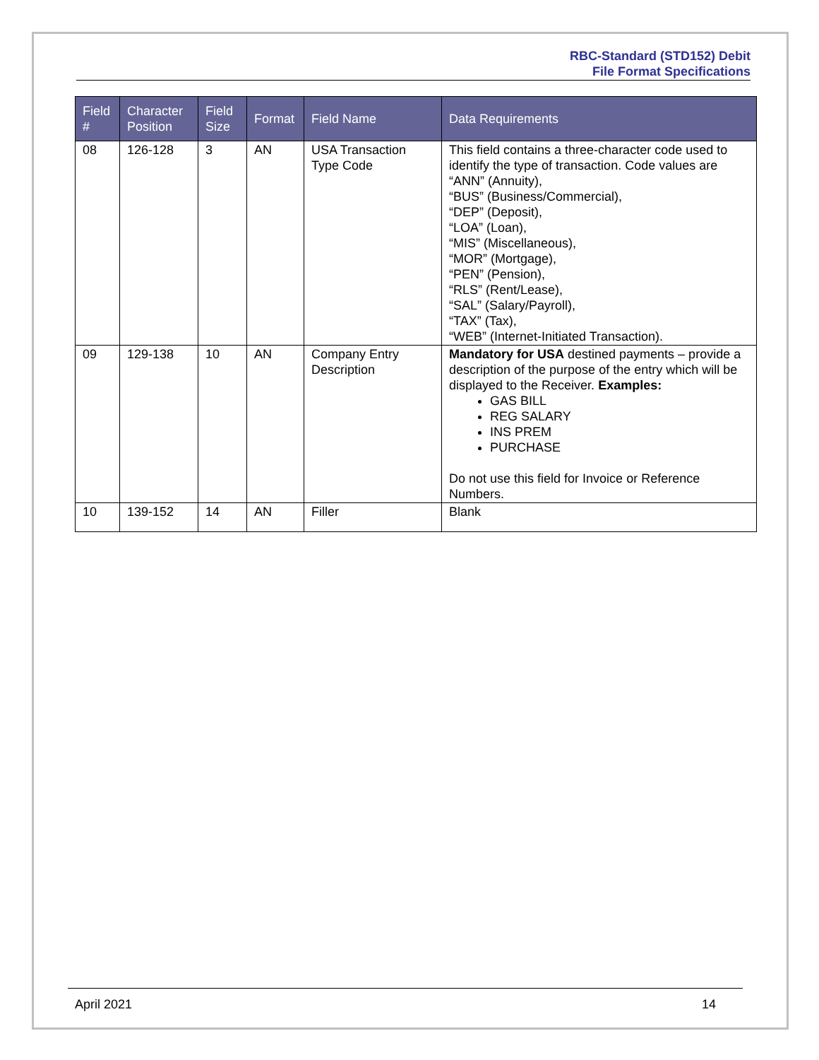RBC-Standard (STD152) Debit
File Format Specifications
| Field # | Character Position | Field Size | Format | Field Name | Data Requirements |
| --- | --- | --- | --- | --- | --- |
| 08 | 126-128 | 3 | AN | USA Transaction Type Code | This field contains a three-character code used to identify the type of transaction. Code values are “ANN” (Annuity), “BUS” (Business/Commercial), “DEP” (Deposit), “LOA” (Loan), “MIS” (Miscellaneous), “MOR” (Mortgage), “PEN” (Pension), “RLS” (Rent/Lease), “SAL” (Salary/Payroll), “TAX” (Tax), “WEB” (Internet-Initiated Transaction). |
| 09 | 129-138 | 10 | AN | Company Entry Description | Mandatory for USA destined payments – provide a description of the purpose of the entry which will be displayed to the Receiver. Examples: GAS BILL REG SALARY INS PREM PURCHASE Do not use this field for Invoice or Reference Numbers. |
| 10 | 139-152 | 14 | AN | Filler | Blank |
April 2021 14